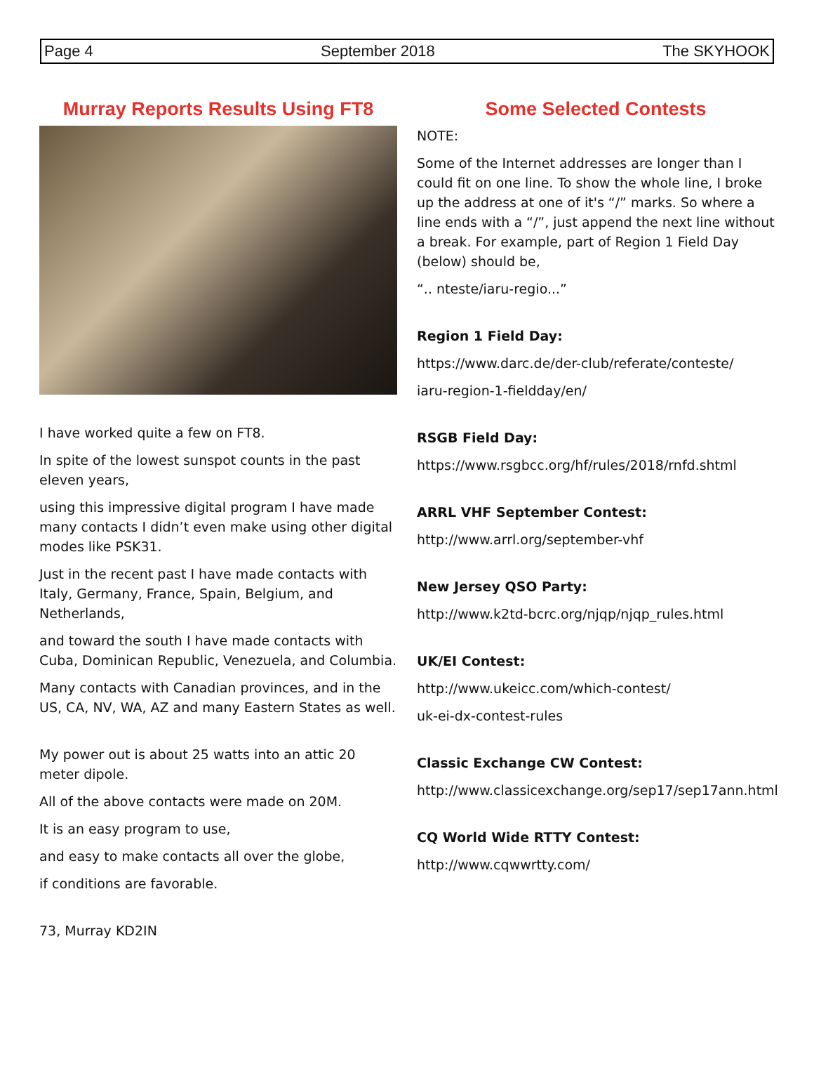Page 4 September 2018 The SKYHOOK
Murray Reports Results Using FT8
I have worked quite a few on FT8.
In spite of the lowest sunspot counts in the past eleven years,
using this impressive digital program I have made many contacts I didn’t even make using other digital modes like PSK31.
Just in the recent past I have made contacts with Italy, Germany, France, Spain, Belgium, and Netherlands,
and toward the south I have made contacts with Cuba, Dominican Republic, Venezuela, and Columbia.
Many contacts with Canadian provinces, and in the US, CA, NV, WA, AZ and many Eastern States as well.
My power out is about 25 watts into an attic 20 meter dipole.
All of the above contacts were made on 20M.
It is an easy program to use,
and easy to make contacts all over the globe,
if conditions are favorable.
73, Murray KD2IN
Some Selected Contests
NOTE:
Some of the Internet addresses are longer than I could fit on one line. To show the whole line, I broke up the address at one of it's “/” marks. So where a line ends with a “/”, just append the next line without a break. For example, part of Region 1 Field Day (below) should be,
“.. nteste/iaru-regio...”
Region 1 Field Day:
https://www.darc.de/der-club/referate/conteste/
iaru-region-1-fieldday/en/
RSGB Field Day:
https://www.rsgbcc.org/hf/rules/2018/rnfd.shtml
ARRL VHF September Contest:
http://www.arrl.org/september-vhf
New Jersey QSO Party:
http://www.k2td-bcrc.org/njqp/njqp_rules.html
UK/EI Contest:
http://www.ukeicc.com/which-contest/
uk-ei-dx-contest-rules
Classic Exchange CW Contest:
http://www.classicexchange.org/sep17/sep17ann.html
CQ World Wide RTTY Contest:
http://www.cqwwrtty.com/